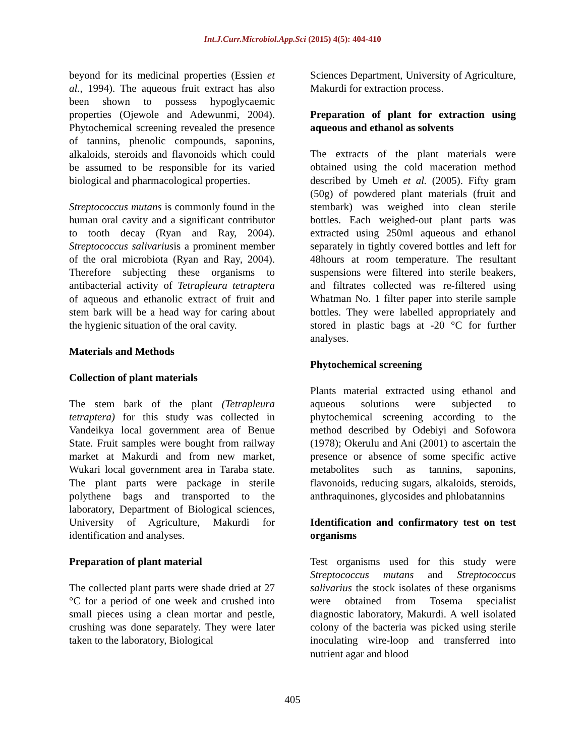Int.J.Curr.Microbiol.App.Sci (2015) 4(5): 404-410
beyond for its medicinal properties (Essien et al., 1994). The aqueous fruit extract has also been shown to possess hypoglycaemic properties (Ojewole and Adewunmi, 2004). Phytochemical screening revealed the presence of tannins, phenolic compounds, saponins, alkaloids, steroids and flavonoids which could be assumed to be responsible for its varied biological and pharmacological properties.
Streptococcus mutans is commonly found in the human oral cavity and a significant contributor to tooth decay (Ryan and Ray, 2004). Streptococcus salivariusis a prominent member of the oral microbiota (Ryan and Ray, 2004). Therefore subjecting these organisms to antibacterial activity of Tetrapleura tetraptera of aqueous and ethanolic extract of fruit and stem bark will be a head way for caring about the hygienic situation of the oral cavity.
Materials and Methods
Collection of plant materials
The stem bark of the plant (Tetrapleura tetraptera) for this study was collected in Vandeikya local government area of Benue State. Fruit samples were bought from railway market at Makurdi and from new market, Wukari local government area in Taraba state. The plant parts were package in sterile polythene bags and transported to the laboratory, Department of Biological sciences, University of Agriculture, Makurdi for identification and analyses.
Preparation of plant material
The collected plant parts were shade dried at 27 °C for a period of one week and crushed into small pieces using a clean mortar and pestle, crushing was done separately. They were later taken to the laboratory, Biological
Sciences Department, University of Agriculture, Makurdi for extraction process.
Preparation of plant for extraction using aqueous and ethanol as solvents
The extracts of the plant materials were obtained using the cold maceration method described by Umeh et al. (2005). Fifty gram (50g) of powdered plant materials (fruit and stembark) was weighed into clean sterile bottles. Each weighed-out plant parts was extracted using 250ml aqueous and ethanol separately in tightly covered bottles and left for 48hours at room temperature. The resultant suspensions were filtered into sterile beakers, and filtrates collected was re-filtered using Whatman No. 1 filter paper into sterile sample bottles. They were labelled appropriately and stored in plastic bags at -20 °C for further analyses.
Phytochemical screening
Plants material extracted using ethanol and aqueous solutions were subjected to phytochemical screening according to the method described by Odebiyi and Sofowora (1978); Okerulu and Ani (2001) to ascertain the presence or absence of some specific active metabolites such as tannins, saponins, flavonoids, reducing sugars, alkaloids, steroids, anthraquinones, glycosides and phlobatannins
Identification and confirmatory test on test organisms
Test organisms used for this study were Streptococcus mutans and Streptococcus salivarius the stock isolates of these organisms were obtained from Tosema specialist diagnostic laboratory, Makurdi. A well isolated colony of the bacteria was picked using sterile inoculating wire-loop and transferred into nutrient agar and blood
405